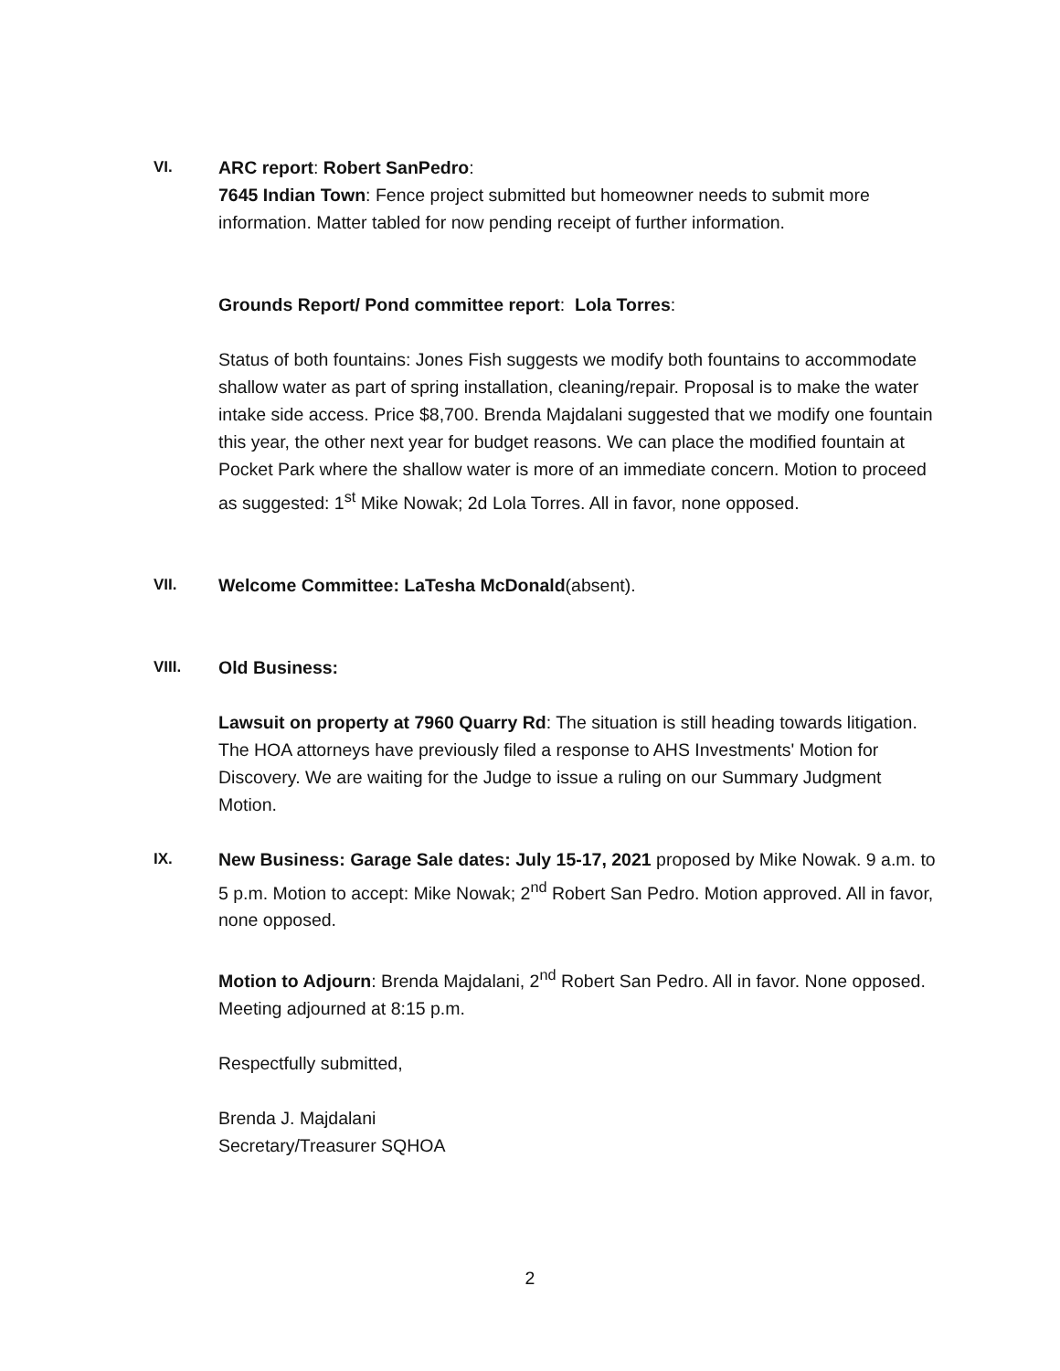VI. ARC report: Robert SanPedro:
7645 Indian Town: Fence project submitted but homeowner needs to submit more information. Matter tabled for now pending receipt of further information.
Grounds Report/ Pond committee report: Lola Torres:
Status of both fountains: Jones Fish suggests we modify both fountains to accommodate shallow water as part of spring installation, cleaning/repair. Proposal is to make the water intake side access. Price $8,700. Brenda Majdalani suggested that we modify one fountain this year, the other next year for budget reasons. We can place the modified fountain at Pocket Park where the shallow water is more of an immediate concern. Motion to proceed as suggested: 1<sup>st</sup> Mike Nowak; 2d Lola Torres. All in favor, none opposed.
VII. Welcome Committee: LaTesha McDonald(absent).
VIII. Old Business:
Lawsuit on property at 7960 Quarry Rd: The situation is still heading towards litigation. The HOA attorneys have previously filed a response to AHS Investments' Motion for Discovery. We are waiting for the Judge to issue a ruling on our Summary Judgment Motion.
IX. New Business: Garage Sale dates: July 15-17, 2021 proposed by Mike Nowak. 9 a.m. to 5 p.m. Motion to accept: Mike Nowak; 2<sup>nd</sup> Robert San Pedro. Motion approved. All in favor, none opposed.
Motion to Adjourn: Brenda Majdalani, 2<sup>nd</sup> Robert San Pedro. All in favor. None opposed. Meeting adjourned at 8:15 p.m.
Respectfully submitted,
Brenda J. Majdalani
Secretary/Treasurer SQHOA
2